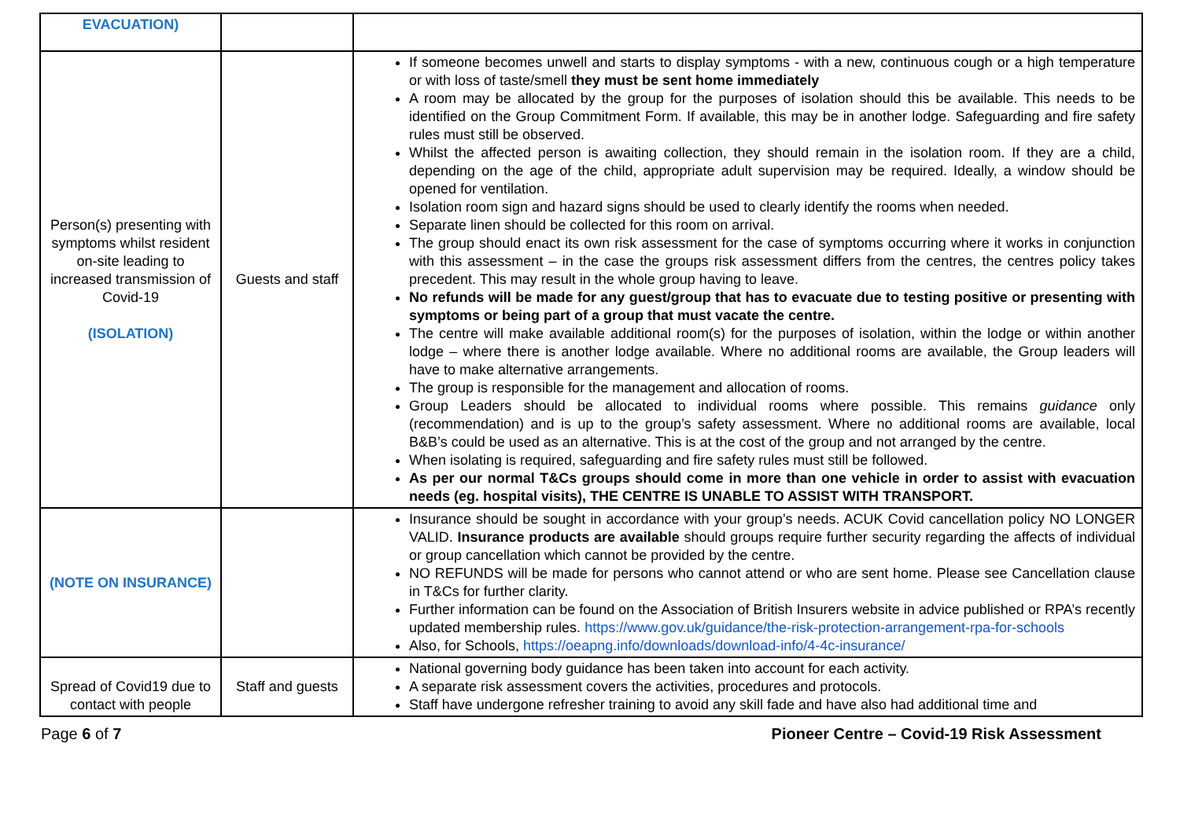| EVACUATION) | | |
| Person(s) presenting with symptoms whilst resident on-site leading to increased transmission of Covid-19 (ISOLATION) | Guests and staff | If someone becomes unwell and starts to display symptoms - with a new, continuous cough or a high temperature or with loss of taste/smell they must be sent home immediately A room may be allocated by the group for the purposes of isolation should this be available. This needs to be identified on the Group Commitment Form. If available, this may be in another lodge. Safeguarding and fire safety rules must still be observed. Whilst the affected person is awaiting collection, they should remain in the isolation room. If they are a child, depending on the age of the child, appropriate adult supervision may be required. Ideally, a window should be opened for ventilation. Isolation room sign and hazard signs should be used to clearly identify the rooms when needed. Separate linen should be collected for this room on arrival. The group should enact its own risk assessment for the case of symptoms occurring where it works in conjunction with this assessment – in the case the groups risk assessment differs from the centres, the centres policy takes precedent. This may result in the whole group having to leave. No refunds will be made for any guest/group that has to evacuate due to testing positive or presenting with symptoms or being part of a group that must vacate the centre. The centre will make available additional room(s) for the purposes of isolation, within the lodge or within another lodge – where there is another lodge available. Where no additional rooms are available, the Group leaders will have to make alternative arrangements. The group is responsible for the management and allocation of rooms. Group Leaders should be allocated to individual rooms where possible. This remains guidance only (recommendation) and is up to the group’s safety assessment. Where no additional rooms are available, local B&B’s could be used as an alternative. This is at the cost of the group and not arranged by the centre. When isolating is required, safeguarding and fire safety rules must still be followed. As per our normal T&Cs groups should come in more than one vehicle in order to assist with evacuation needs (eg. hospital visits), THE CENTRE IS UNABLE TO ASSIST WITH TRANSPORT. |
| (NOTE ON INSURANCE) | | Insurance should be sought in accordance with your group’s needs. ACUK Covid cancellation policy NO LONGER VALID. Insurance products are available should groups require further security regarding the affects of individual or group cancellation which cannot be provided by the centre. NO REFUNDS will be made for persons who cannot attend or who are sent home. Please see Cancellation clause in T&Cs for further clarity. Further information can be found on the Association of British Insurers website in advice published or RPA’s recently updated membership rules. https://www.gov.uk/guidance/the-risk-protection-arrangement-rpa-for-schools Also, for Schools, https://oeapng.info/downloads/download-info/4-4c-insurance/ |
| Spread of Covid19 due to contact with people | Staff and guests | National governing body guidance has been taken into account for each activity. A separate risk assessment covers the activities, procedures and protocols. Staff have undergone refresher training to avoid any skill fade and have also had additional time and |
Page 6 of 7 Pioneer Centre – Covid-19 Risk Assessment